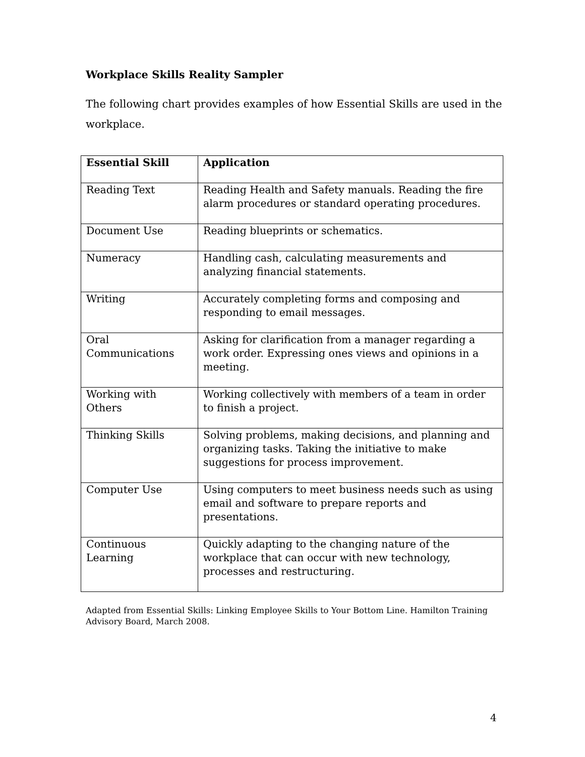Workplace Skills Reality Sampler
The following chart provides examples of how Essential Skills are used in the workplace.
| Essential Skill | Application |
| --- | --- |
| Reading Text | Reading Health and Safety manuals. Reading the fire alarm procedures or standard operating procedures. |
| Document Use | Reading blueprints or schematics. |
| Numeracy | Handling cash, calculating measurements and analyzing financial statements. |
| Writing | Accurately completing forms and composing and responding to email messages. |
| Oral Communications | Asking for clarification from a manager regarding a work order. Expressing ones views and opinions in a meeting. |
| Working with Others | Working collectively with members of a team in order to finish a project. |
| Thinking Skills | Solving problems, making decisions, and planning and organizing tasks. Taking the initiative to make suggestions for process improvement. |
| Computer Use | Using computers to meet business needs such as using email and software to prepare reports and presentations. |
| Continuous Learning | Quickly adapting to the changing nature of the workplace that can occur with new technology, processes and restructuring. |
Adapted from Essential Skills: Linking Employee Skills to Your Bottom Line. Hamilton Training Advisory Board, March 2008.
4